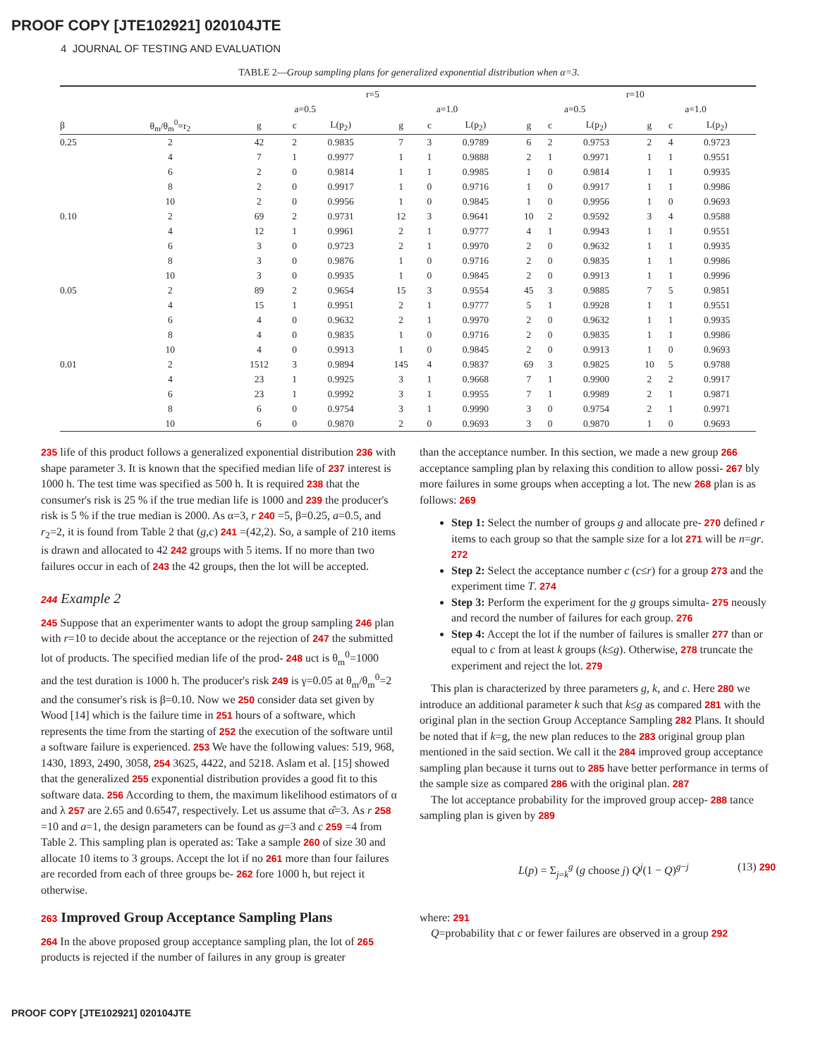PROOF COPY [JTE102921] 020104JTE
4 JOURNAL OF TESTING AND EVALUATION
TABLE 2—Group sampling plans for generalized exponential distribution when α=3.
| | | r=5 | | | | | | r=10 | | | | | |
| --- | --- | --- | --- | --- | --- | --- | --- | --- | --- | --- | --- | --- | --- |
| | | a=0.5 | | | a=1.0 | | | a=0.5 | | | a=1.0 | | |
| β | θ<sub>m</sub>/θ<sub>m</sub><sup>0</sup>=r<sub>2</sub> | g | c | L(p<sub>2</sub>) | g | c | L(p<sub>2</sub>) | g | c | L(p<sub>2</sub>) | g | c | L(p<sub>2</sub>) |
| 0.25 | 2 | 42 | 2 | 0.9835 | 7 | 3 | 0.9789 | 6 | 2 | 0.9753 | 2 | 4 | 0.9723 |
| | 4 | 7 | 1 | 0.9977 | 1 | 1 | 0.9888 | 2 | 1 | 0.9971 | 1 | 1 | 0.9551 |
| | 6 | 2 | 0 | 0.9814 | 1 | 1 | 0.9985 | 1 | 0 | 0.9814 | 1 | 1 | 0.9935 |
| | 8 | 2 | 0 | 0.9917 | 1 | 0 | 0.9716 | 1 | 0 | 0.9917 | 1 | 1 | 0.9986 |
| | 10 | 2 | 0 | 0.9956 | 1 | 0 | 0.9845 | 1 | 0 | 0.9956 | 1 | 0 | 0.9693 |
| 0.10 | 2 | 69 | 2 | 0.9731 | 12 | 3 | 0.9641 | 10 | 2 | 0.9592 | 3 | 4 | 0.9588 |
| | 4 | 12 | 1 | 0.9961 | 2 | 1 | 0.9777 | 4 | 1 | 0.9943 | 1 | 1 | 0.9551 |
| | 6 | 3 | 0 | 0.9723 | 2 | 1 | 0.9970 | 2 | 0 | 0.9632 | 1 | 1 | 0.9935 |
| | 8 | 3 | 0 | 0.9876 | 1 | 0 | 0.9716 | 2 | 0 | 0.9835 | 1 | 1 | 0.9986 |
| | 10 | 3 | 0 | 0.9935 | 1 | 0 | 0.9845 | 2 | 0 | 0.9913 | 1 | 1 | 0.9996 |
| 0.05 | 2 | 89 | 2 | 0.9654 | 15 | 3 | 0.9554 | 45 | 3 | 0.9885 | 7 | 5 | 0.9851 |
| | 4 | 15 | 1 | 0.9951 | 2 | 1 | 0.9777 | 5 | 1 | 0.9928 | 1 | 1 | 0.9551 |
| | 6 | 4 | 0 | 0.9632 | 2 | 1 | 0.9970 | 2 | 0 | 0.9632 | 1 | 1 | 0.9935 |
| | 8 | 4 | 0 | 0.9835 | 1 | 0 | 0.9716 | 2 | 0 | 0.9835 | 1 | 1 | 0.9986 |
| | 10 | 4 | 0 | 0.9913 | 1 | 0 | 0.9845 | 2 | 0 | 0.9913 | 1 | 0 | 0.9693 |
| 0.01 | 2 | 1512 | 3 | 0.9894 | 145 | 4 | 0.9837 | 69 | 3 | 0.9825 | 10 | 5 | 0.9788 |
| | 4 | 23 | 1 | 0.9925 | 3 | 1 | 0.9668 | 7 | 1 | 0.9900 | 2 | 2 | 0.9917 |
| | 6 | 23 | 1 | 0.9992 | 3 | 1 | 0.9955 | 7 | 1 | 0.9989 | 2 | 1 | 0.9871 |
| | 8 | 6 | 0 | 0.9754 | 3 | 1 | 0.9990 | 3 | 0 | 0.9754 | 2 | 1 | 0.9971 |
| | 10 | 6 | 0 | 0.9870 | 2 | 0 | 0.9693 | 3 | 0 | 0.9870 | 1 | 0 | 0.9693 |
235 life of this product follows a generalized exponential distribution 236 with shape parameter 3. It is known that the specified median life of 237 interest is 1000 h. The test time was specified as 500 h. It is required 238 that the consumer's risk is 25 % if the true median life is 1000 and 239 the producer's risk is 5 % if the true median is 2000. As α=3, r 240 =5, β=0.25, a=0.5, and r<sub>2</sub>=2, it is found from Table 2 that (g,c) 241 =(42,2). So, a sample of 210 items is drawn and allocated to 42 242 groups with 5 items. If no more than two failures occur in each of 243 the 42 groups, then the lot will be accepted.
244 Example 2
245 Suppose that an experimenter wants to adopt the group sampling 246 plan with r=10 to decide about the acceptance or the rejection of 247 the submitted lot of products. The specified median life of the prod- 248 uct is θ<sub>m</sub><sup>0</sup>=1000 and the test duration is 1000 h. The producer's risk 249 is γ=0.05 at θ<sub>m</sub>/θ<sub>m</sub><sup>0</sup>=2 and the consumer's risk is β=0.10. Now we 250 consider data set given by Wood [14] which is the failure time in 251 hours of a software, which represents the time from the starting of 252 the execution of the software until a software failure is experienced. 253 We have the following values: 519, 968, 1430, 1893, 2490, 3058, 254 3625, 4422, and 5218. Aslam et al. [15] showed that the generalized 255 exponential distribution provides a good fit to this software data. 256 According to them, the maximum likelihood estimators of α and λ 257 are 2.65 and 0.6547, respectively. Let us assume that α̂=3. As r 258 =10 and a=1, the design parameters can be found as g=3 and c 259 =4 from Table 2. This sampling plan is operated as: Take a sample 260 of size 30 and allocate 10 items to 3 groups. Accept the lot if no 261 more than four failures are recorded from each of three groups be- 262 fore 1000 h, but reject it otherwise.
263 Improved Group Acceptance Sampling Plans
264 In the above proposed group acceptance sampling plan, the lot of 265 products is rejected if the number of failures in any group is greater
than the acceptance number. In this section, we made a new group 266 acceptance sampling plan by relaxing this condition to allow possi- 267 bly more failures in some groups when accepting a lot. The new 268 plan is as follows: 269
Step 1: Select the number of groups g and allocate pre- 270 defined r items to each group so that the sample size for a lot 271 will be n=gr. 272
Step 2: Select the acceptance number c (c≤r) for a group 273 and the experiment time T. 274
Step 3: Perform the experiment for the g groups simulta- 275 neously and record the number of failures for each group. 276
Step 4: Accept the lot if the number of failures is smaller 277 than or equal to c from at least k groups (k≤g). Otherwise, 278 truncate the experiment and reject the lot. 279
This plan is characterized by three parameters g, k, and c. Here 280 we introduce an additional parameter k such that k≤g as compared 281 with the original plan in the section Group Acceptance Sampling 282 Plans. It should be noted that if k=g, the new plan reduces to the 283 original group plan mentioned in the said section. We call it the 284 improved group acceptance sampling plan because it turns out to 285 have better performance in terms of the sample size as compared 286 with the original plan. 287
The lot acceptance probability for the improved group accep- 288 tance sampling plan is given by 289
L(p) = Σ<sub>j=k</sub><sup>g</sup> (g choose j) Q<sup>j</sup>(1 − Q)<sup>g−j</sup> (13) 290
where: 291
Q=probability that c or fewer failures are observed in a group 292
PROOF COPY [JTE102921] 020104JTE